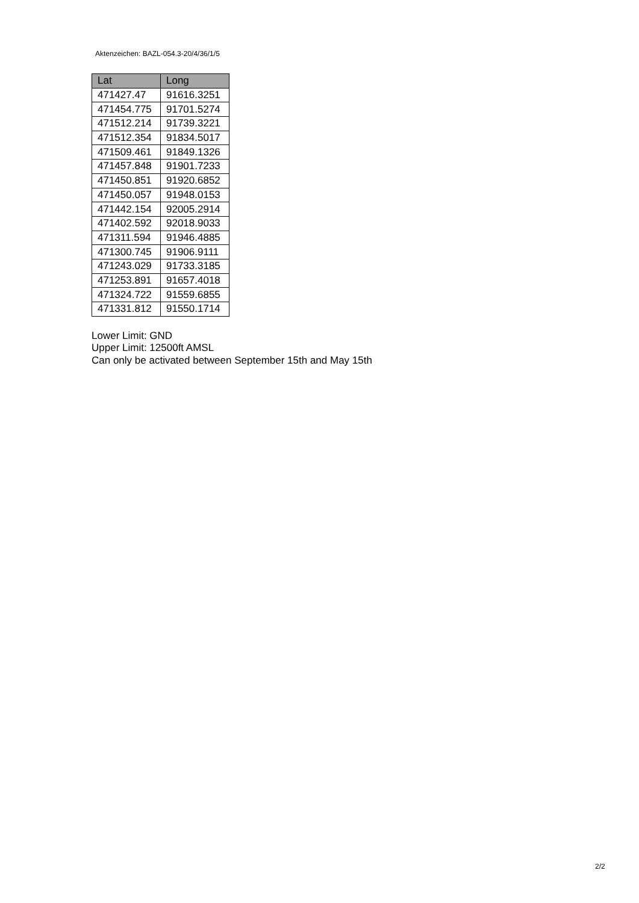Aktenzeichen: BAZL-054.3-20/4/36/1/5
| Lat | Long |
| --- | --- |
| 471427.47 | 91616.3251 |
| 471454.775 | 91701.5274 |
| 471512.214 | 91739.3221 |
| 471512.354 | 91834.5017 |
| 471509.461 | 91849.1326 |
| 471457.848 | 91901.7233 |
| 471450.851 | 91920.6852 |
| 471450.057 | 91948.0153 |
| 471442.154 | 92005.2914 |
| 471402.592 | 92018.9033 |
| 471311.594 | 91946.4885 |
| 471300.745 | 91906.9111 |
| 471243.029 | 91733.3185 |
| 471253.891 | 91657.4018 |
| 471324.722 | 91559.6855 |
| 471331.812 | 91550.1714 |
Lower Limit: GND
Upper Limit: 12500ft AMSL
Can only be activated between September 15th and May 15th
2/2